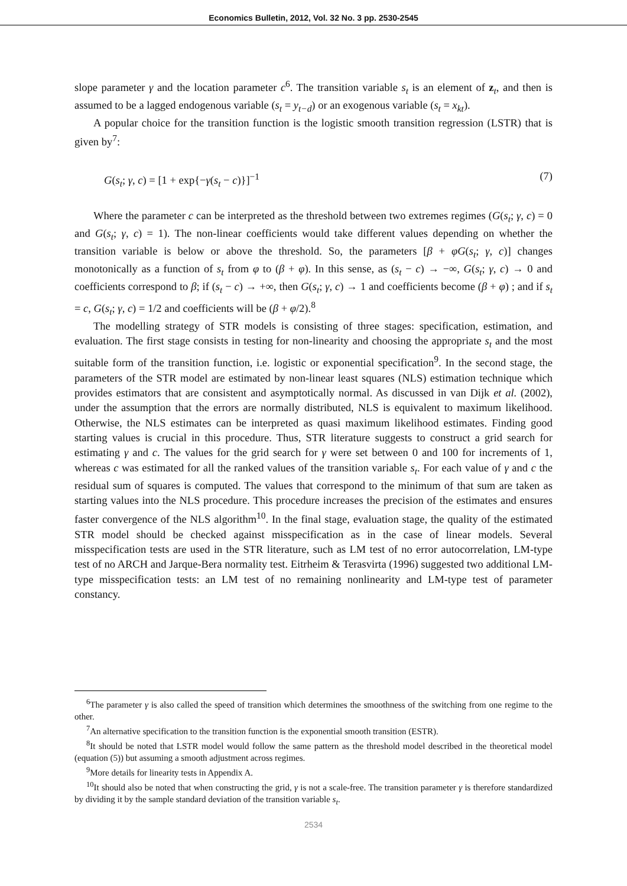Economics Bulletin, 2012, Vol. 32 No. 3 pp. 2530-2545
slope parameter γ and the location parameter c<sup>6</sup>. The transition variable s<sub>t</sub> is an element of z<sub>t</sub>, and then is assumed to be a lagged endogenous variable (s<sub>t</sub> = y<sub>t−d</sub>) or an exogenous variable (s<sub>t</sub> = x<sub>kt</sub>).
A popular choice for the transition function is the logistic smooth transition regression (LSTR) that is given by<sup>7</sup>:
G(s<sub>t</sub>; γ, c) = [1 + exp{−γ(s<sub>t</sub> − c)}]<sup>−1</sup> (7)
Where the parameter c can be interpreted as the threshold between two extremes regimes (G(s<sub>t</sub>; γ, c) = 0 and G(s<sub>t</sub>; γ, c) = 1). The non-linear coefficients would take different values depending on whether the transition variable is below or above the threshold. So, the parameters [β + φG(s<sub>t</sub>; γ, c)] changes monotonically as a function of s<sub>t</sub> from φ to (β + φ). In this sense, as (s<sub>t</sub> − c) → −∞, G(s<sub>t</sub>; γ, c) → 0 and coefficients correspond to β; if (s<sub>t</sub> − c) → +∞, then G(s<sub>t</sub>; γ, c) → 1 and coefficients become (β + φ) ; and if s<sub>t</sub> = c, G(s<sub>t</sub>; γ, c) = 1/2 and coefficients will be (β + φ/2).<sup>8</sup>
The modelling strategy of STR models is consisting of three stages: specification, estimation, and evaluation. The first stage consists in testing for non-linearity and choosing the appropriate s<sub>t</sub> and the most suitable form of the transition function, i.e. logistic or exponential specification<sup>9</sup>. In the second stage, the parameters of the STR model are estimated by non-linear least squares (NLS) estimation technique which provides estimators that are consistent and asymptotically normal. As discussed in van Dijk et al. (2002), under the assumption that the errors are normally distributed, NLS is equivalent to maximum likelihood. Otherwise, the NLS estimates can be interpreted as quasi maximum likelihood estimates. Finding good starting values is crucial in this procedure. Thus, STR literature suggests to construct a grid search for estimating γ and c. The values for the grid search for γ were set between 0 and 100 for increments of 1, whereas c was estimated for all the ranked values of the transition variable s<sub>t</sub>. For each value of γ and c the residual sum of squares is computed. The values that correspond to the minimum of that sum are taken as starting values into the NLS procedure. This procedure increases the precision of the estimates and ensures faster convergence of the NLS algorithm<sup>10</sup>. In the final stage, evaluation stage, the quality of the estimated STR model should be checked against misspecification as in the case of linear models. Several misspecification tests are used in the STR literature, such as LM test of no error autocorrelation, LM-type test of no ARCH and Jarque-Bera normality test. Eitrheim & Terasvirta (1996) suggested two additional LM-type misspecification tests: an LM test of no remaining nonlinearity and LM-type test of parameter constancy.
<sup>6</sup> The parameter γ is also called the speed of transition which determines the smoothness of the switching from one regime to the other.
<sup>7</sup> An alternative specification to the transition function is the exponential smooth transition (ESTR).
<sup>8</sup> It should be noted that LSTR model would follow the same pattern as the threshold model described in the theoretical model (equation (5)) but assuming a smooth adjustment across regimes.
<sup>9</sup> More details for linearity tests in Appendix A.
<sup>10</sup> It should also be noted that when constructing the grid, γ is not a scale-free. The transition parameter γ is therefore standardized by dividing it by the sample standard deviation of the transition variable s<sub>t</sub>.
2534